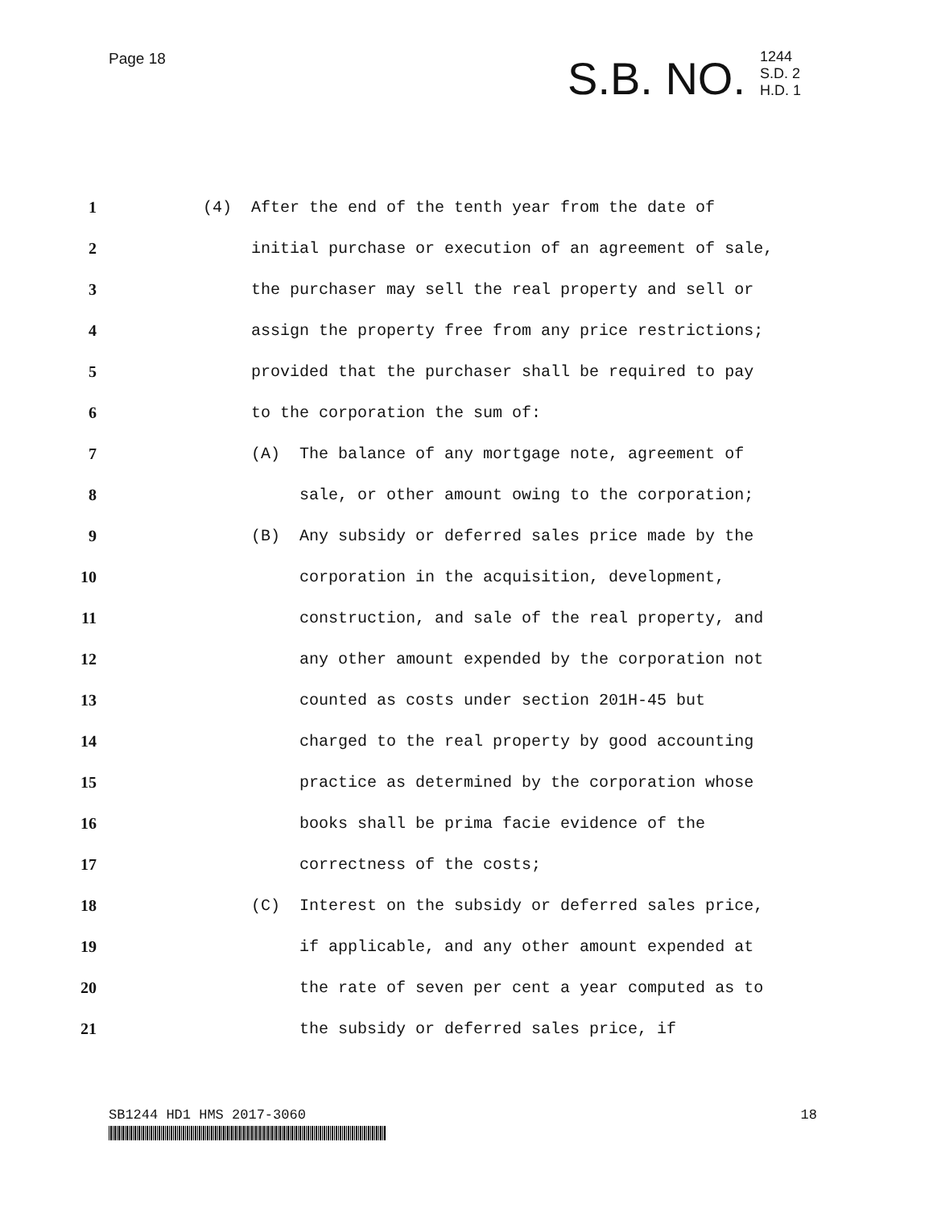Page 18
S.B. NO.
1244
S.D. 2
H.D. 1
1 (4) After the end of the tenth year from the date of
2 initial purchase or execution of an agreement of sale,
3 the purchaser may sell the real property and sell or
4 assign the property free from any price restrictions;
5 provided that the purchaser shall be required to pay
6 to the corporation the sum of:
7 (A) The balance of any mortgage note, agreement of
8 sale, or other amount owing to the corporation;
9 (B) Any subsidy or deferred sales price made by the
10 corporation in the acquisition, development,
11 construction, and sale of the real property, and
12 any other amount expended by the corporation not
13 counted as costs under section 201H-45 but
14 charged to the real property by good accounting
15 practice as determined by the corporation whose
16 books shall be prima facie evidence of the
17 correctness of the costs;
18 (C) Interest on the subsidy or deferred sales price,
19 if applicable, and any other amount expended at
20 the rate of seven per cent a year computed as to
21 the subsidy or deferred sales price, if
SB1244 HD1 HMS 2017-3060 18